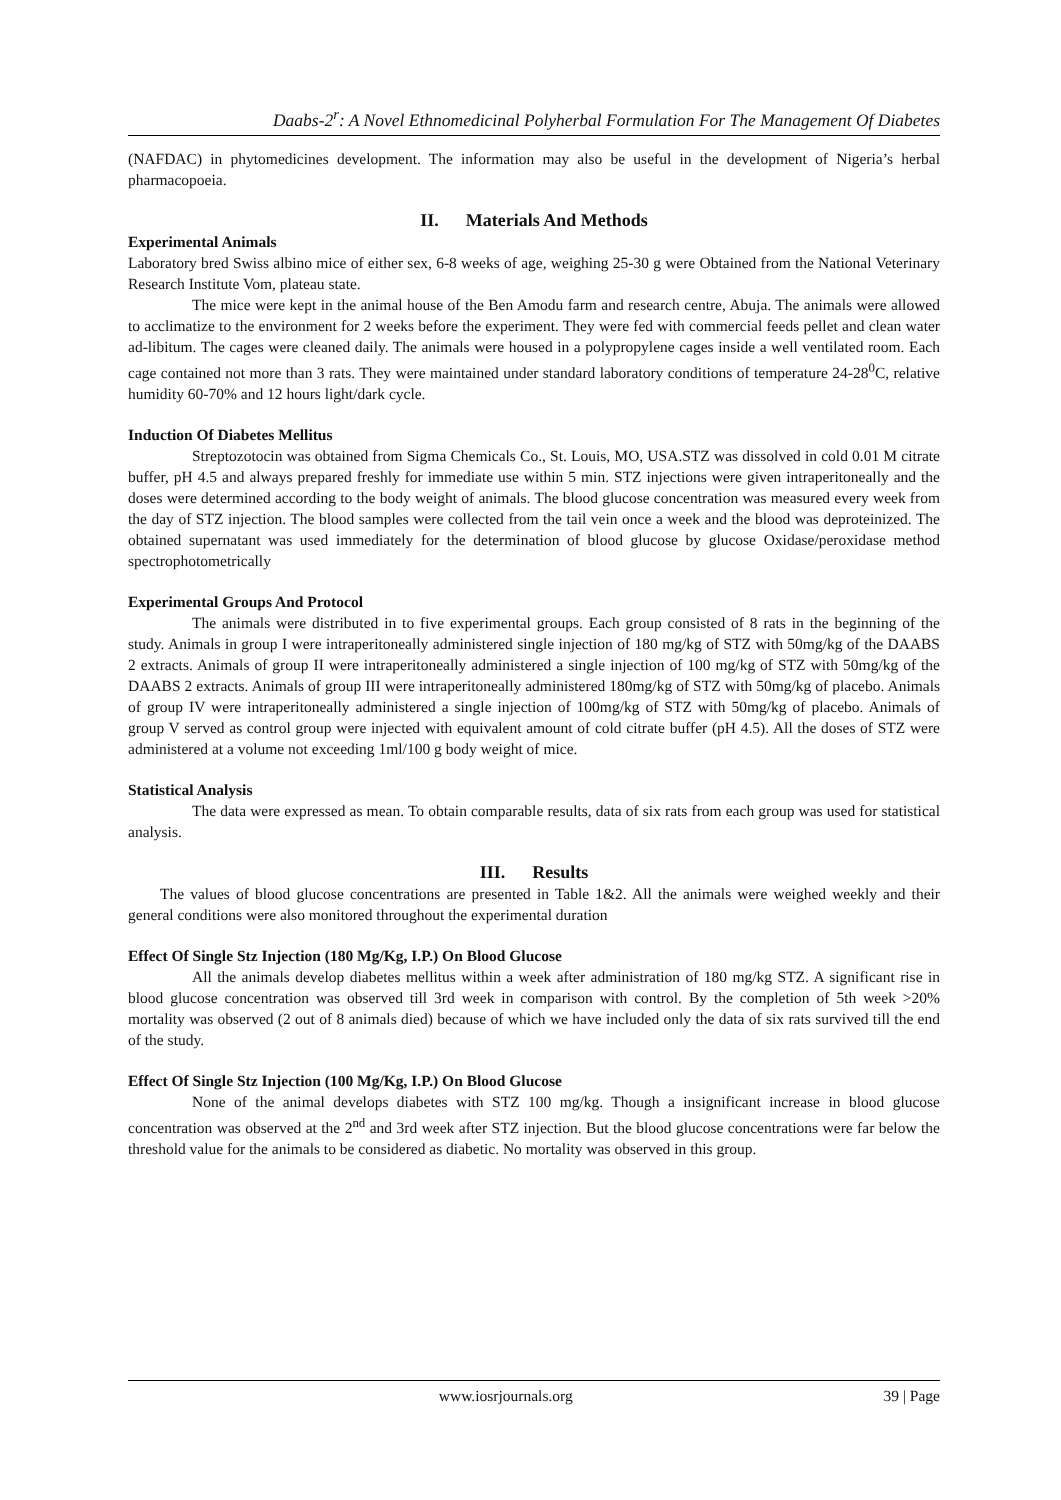Daabs-2<sup>r</sup>: A Novel Ethnomedicinal Polyherbal Formulation For The Management Of Diabetes
(NAFDAC) in phytomedicines development. The information may also be useful in the development of Nigeria’s herbal pharmacopoeia.
II. Materials And Methods
Experimental Animals
Laboratory bred Swiss albino mice of either sex, 6-8 weeks of age, weighing 25-30 g were Obtained from the National Veterinary Research Institute Vom, plateau state.
The mice were kept in the animal house of the Ben Amodu farm and research centre, Abuja. The animals were allowed to acclimatize to the environment for 2 weeks before the experiment. They were fed with commercial feeds pellet and clean water ad-libitum. The cages were cleaned daily. The animals were housed in a polypropylene cages inside a well ventilated room. Each cage contained not more than 3 rats. They were maintained under standard laboratory conditions of temperature 24-28<sup>0</sup>C, relative humidity 60-70% and 12 hours light/dark cycle.
Induction Of Diabetes Mellitus
Streptozotocin was obtained from Sigma Chemicals Co., St. Louis, MO, USA.STZ was dissolved in cold 0.01 M citrate buffer, pH 4.5 and always prepared freshly for immediate use within 5 min. STZ injections were given intraperitoneally and the doses were determined according to the body weight of animals. The blood glucose concentration was measured every week from the day of STZ injection. The blood samples were collected from the tail vein once a week and the blood was deproteinized. The obtained supernatant was used immediately for the determination of blood glucose by glucose Oxidase/peroxidase method spectrophotometrically
Experimental Groups And Protocol
The animals were distributed in to five experimental groups. Each group consisted of 8 rats in the beginning of the study. Animals in group I were intraperitoneally administered single injection of 180 mg/kg of STZ with 50mg/kg of the DAABS 2 extracts. Animals of group II were intraperitoneally administered a single injection of 100 mg/kg of STZ with 50mg/kg of the DAABS 2 extracts. Animals of group III were intraperitoneally administered 180mg/kg of STZ with 50mg/kg of placebo. Animals of group IV were intraperitoneally administered a single injection of 100mg/kg of STZ with 50mg/kg of placebo. Animals of group V served as control group were injected with equivalent amount of cold citrate buffer (pH 4.5). All the doses of STZ were administered at a volume not exceeding 1ml/100 g body weight of mice.
Statistical Analysis
The data were expressed as mean. To obtain comparable results, data of six rats from each group was used for statistical analysis.
III. Results
The values of blood glucose concentrations are presented in Table 1&2. All the animals were weighed weekly and their general conditions were also monitored throughout the experimental duration
Effect Of Single Stz Injection (180 Mg/Kg, I.P.) On Blood Glucose
All the animals develop diabetes mellitus within a week after administration of 180 mg/kg STZ. A significant rise in blood glucose concentration was observed till 3rd week in comparison with control. By the completion of 5th week >20% mortality was observed (2 out of 8 animals died) because of which we have included only the data of six rats survived till the end of the study.
Effect Of Single Stz Injection (100 Mg/Kg, I.P.) On Blood Glucose
None of the animal develops diabetes with STZ 100 mg/kg. Though a insignificant increase in blood glucose concentration was observed at the 2<sup>nd</sup> and 3rd week after STZ injection. But the blood glucose concentrations were far below the threshold value for the animals to be considered as diabetic. No mortality was observed in this group.
www.iosrjournals.org 39 | Page